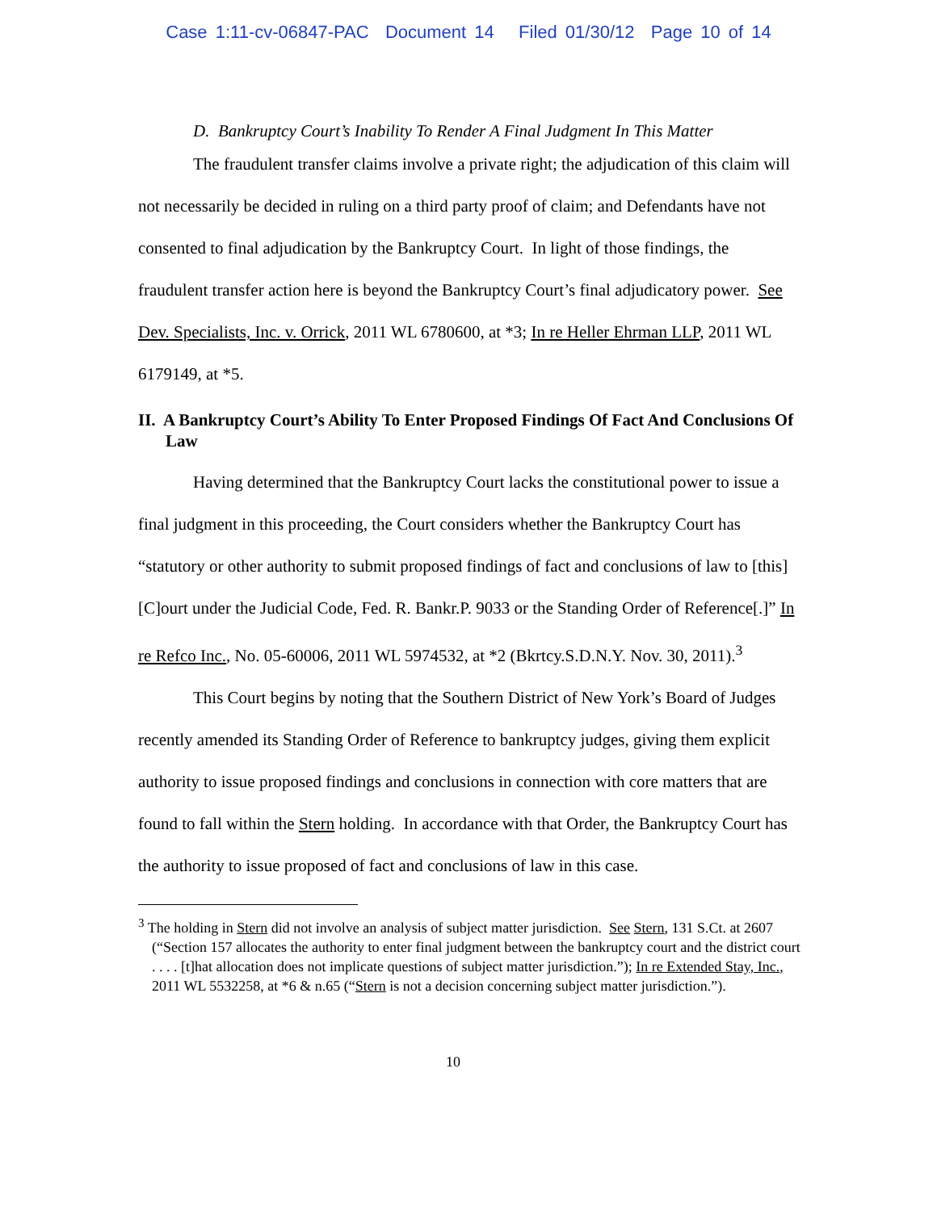Case 1:11-cv-06847-PAC Document 14 Filed 01/30/12 Page 10 of 14
D. Bankruptcy Court’s Inability To Render A Final Judgment In This Matter
The fraudulent transfer claims involve a private right; the adjudication of this claim will not necessarily be decided in ruling on a third party proof of claim; and Defendants have not consented to final adjudication by the Bankruptcy Court. In light of those findings, the fraudulent transfer action here is beyond the Bankruptcy Court’s final adjudicatory power. See Dev. Specialists, Inc. v. Orrick, 2011 WL 6780600, at *3; In re Heller Ehrman LLP, 2011 WL 6179149, at *5.
II. A Bankruptcy Court’s Ability To Enter Proposed Findings Of Fact And Conclusions Of Law
Having determined that the Bankruptcy Court lacks the constitutional power to issue a final judgment in this proceeding, the Court considers whether the Bankruptcy Court has “statutory or other authority to submit proposed findings of fact and conclusions of law to [this] [C]ourt under the Judicial Code, Fed. R. Bankr.P. 9033 or the Standing Order of Reference[.]” In re Refco Inc., No. 05-60006, 2011 WL 5974532, at *2 (Bkrtcy.S.D.N.Y. Nov. 30, 2011).<sup>3</sup>
This Court begins by noting that the Southern District of New York’s Board of Judges recently amended its Standing Order of Reference to bankruptcy judges, giving them explicit authority to issue proposed findings and conclusions in connection with core matters that are found to fall within the Stern holding. In accordance with that Order, the Bankruptcy Court has the authority to issue proposed of fact and conclusions of law in this case.
<sup>3</sup> The holding in Stern did not involve an analysis of subject matter jurisdiction. See Stern, 131 S.Ct. at 2607 (“Section 157 allocates the authority to enter final judgment between the bankruptcy court and the district court . . . . [t]hat allocation does not implicate questions of subject matter jurisdiction.”); In re Extended Stay, Inc., 2011 WL 5532258, at *6 & n.65 (“Stern is not a decision concerning subject matter jurisdiction.”).
10